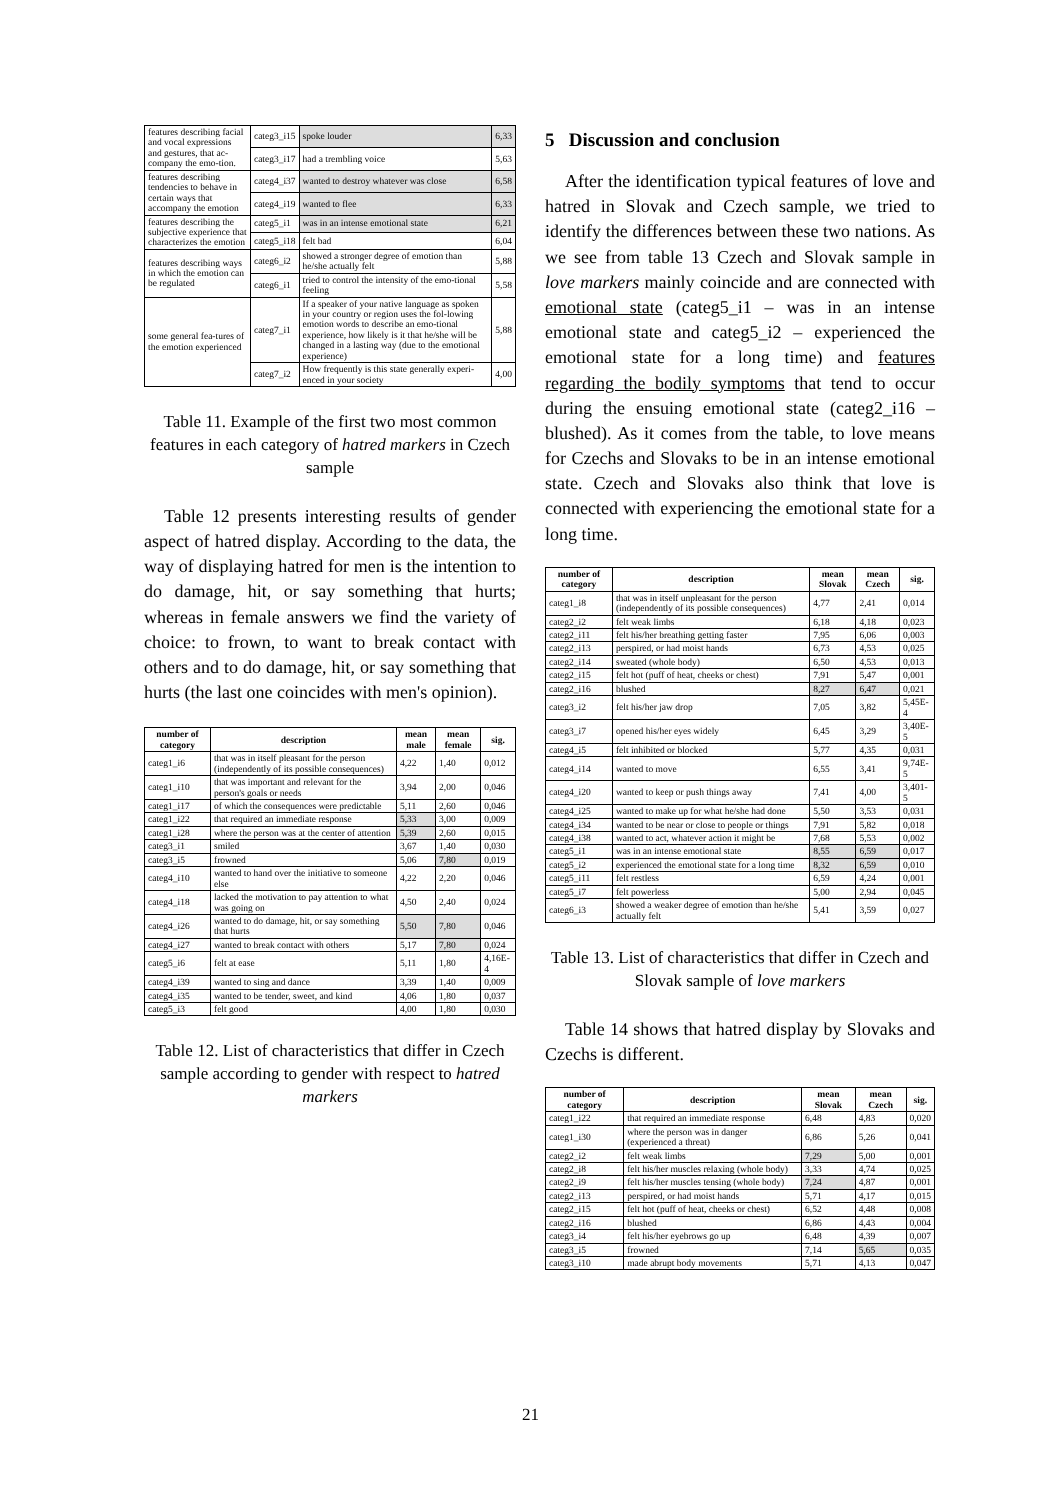| features describing facial and vocal expressions and gestures, that ac-company the emo-tion. | categ3_i15 | spoke louder | 6,33 |
| | categ3_i17 | had a trembling voice | 5,63 |
| features describing tendencies to behave in certain ways that accompany the emotion | categ4_i37 | wanted to destroy whatever was close | 6,58 |
| | categ4_i19 | wanted to flee | 6,33 |
| features describing the subjective experience that characterizes the emotion | categ5_i1 | was in an intense emotional state | 6,21 |
| | categ5_i18 | felt bad | 6,04 |
| features describing ways in which the emotion can be regulated | categ6_i2 | showed a stronger degree of emotion than he/she actually felt | 5,88 |
| | categ6_i1 | tried to control the intensity of the emo-tional feeling | 5,58 |
| some general fea-tures of the emotion experienced | categ7_i1 | If a speaker of your native language as spoken in your country or region uses the fol-lowing emotion words to describe an emo-tional experience, how likely is it that he/she will be changed in a lasting way (due to the emotional experience) | 5,88 |
| | categ7_i2 | How frequently is this state generally experi-enced in your society | 4,00 |
Table 11. Example of the first two most common features in each category of hatred markers in Czech sample
Table 12 presents interesting results of gender aspect of hatred display. According to the data, the way of displaying hatred for men is the intention to do damage, hit, or say something that hurts; whereas in female answers we find the variety of choice: to frown, to want to break contact with others and to do damage, hit, or say something that hurts (the last one coincides with men's opinion).
| number of category | description | mean male | mean female | sig. |
| --- | --- | --- | --- | --- |
| categ1_i6 | that was in itself pleasant for the person (independently of its possible consequences) | 4,22 | 1,40 | 0,012 |
| categ1_i10 | that was important and relevant for the person's goals or needs | 3,94 | 2,00 | 0,046 |
| categ1_i17 | of which the consequences were predictable | 5,11 | 2,60 | 0,046 |
| categ1_i22 | that required an immediate response | 5,33 | 3,00 | 0,009 |
| categ1_i28 | where the person was at the center of attention | 5,39 | 2,60 | 0,015 |
| categ3_i1 | smiled | 3,67 | 1,40 | 0,030 |
| categ3_i5 | frowned | 5,06 | 7,80 | 0,019 |
| categ4_i10 | wanted to hand over the initiative to someone else | 4,22 | 2,20 | 0,046 |
| categ4_i18 | lacked the motivation to pay attention to what was going on | 4,50 | 2,40 | 0,024 |
| categ4_i26 | wanted to do damage, hit, or say something that hurts | 5,50 | 7,80 | 0,046 |
| categ4_i27 | wanted to break contact with others | 5,17 | 7,80 | 0,024 |
| categ5_i6 | felt at ease | 5,11 | 1,80 | 4,16E-4 |
| categ4_i39 | wanted to sing and dance | 3,39 | 1,40 | 0,009 |
| categ4_i35 | wanted to be tender, sweet, and kind | 4,06 | 1,80 | 0,037 |
| categ5_i3 | felt good | 4,00 | 1,80 | 0,030 |
Table 12. List of characteristics that differ in Czech sample according to gender with respect to hatred markers
5 Discussion and conclusion
After the identification typical features of love and hatred in Slovak and Czech sample, we tried to identify the differences between these two nations. As we see from table 13 Czech and Slovak sample in love markers mainly coincide and are connected with emotional state (categ5_i1 – was in an intense emotional state and categ5_i2 – experienced the emotional state for a long time) and features regarding the bodily symptoms that tend to occur during the ensuing emotional state (categ2_i16 – blushed). As it comes from the table, to love means for Czechs and Slovaks to be in an intense emotional state. Czech and Slovaks also think that love is connected with experiencing the emotional state for a long time.
| number of category | description | mean Slovak | mean Czech | sig. |
| --- | --- | --- | --- | --- |
| categ1_i8 | that was in itself unpleasant for the person (independently of its possible consequences) | 4,77 | 2,41 | 0,014 |
| categ2_i2 | felt weak limbs | 6,18 | 4,18 | 0,023 |
| categ2_i11 | felt his/her breathing getting faster | 7,95 | 6,06 | 0,003 |
| categ2_i13 | perspired, or had moist hands | 6,73 | 4,53 | 0,025 |
| categ2_i14 | sweated (whole body) | 6,50 | 4,53 | 0,013 |
| categ2_i15 | felt hot (puff of heat, cheeks or chest) | 7,91 | 5,47 | 0,001 |
| categ2_i16 | blushed | 8,27 | 6,47 | 0,021 |
| categ3_i2 | felt his/her jaw drop | 7,05 | 3,82 | 5,45E-4 |
| categ3_i7 | opened his/her eyes widely | 6,45 | 3,29 | 3,40E-5 |
| categ4_i5 | felt inhibited or blocked | 5,77 | 4,35 | 0,031 |
| categ4_i14 | wanted to move | 6,55 | 3,41 | 9,74E-5 |
| categ4_i20 | wanted to keep or push things away | 7,41 | 4,00 | 3,401-5 |
| categ4_i25 | wanted to make up for what he/she had done | 5,50 | 3,53 | 0,031 |
| categ4_i34 | wanted to be near or close to people or things | 7,91 | 5,82 | 0,018 |
| categ4_i38 | wanted to act, whatever action it might be | 7,68 | 5,53 | 0,002 |
| categ5_i1 | was in an intense emotional state | 8,55 | 6,59 | 0,017 |
| categ5_i2 | experienced the emotional state for a long time | 8,32 | 6,59 | 0,010 |
| categ5_i11 | felt restless | 6,59 | 4,24 | 0,001 |
| categ5_i7 | felt powerless | 5,00 | 2,94 | 0,045 |
| categ6_i3 | showed a weaker degree of emotion than he/she actually felt | 5,41 | 3,59 | 0,027 |
Table 13. List of characteristics that differ in Czech and Slovak sample of love markers
Table 14 shows that hatred display by Slovaks and Czechs is different.
| number of category | description | mean Slovak | mean Czech | sig. |
| --- | --- | --- | --- | --- |
| categ1_i22 | that required an immediate response | 6,48 | 4,83 | 0,020 |
| categ1_i30 | where the person was in danger (experienced a threat) | 6,86 | 5,26 | 0,041 |
| categ2_i2 | felt weak limbs | 7,29 | 5,00 | 0,001 |
| categ2_i8 | felt his/her muscles relaxing (whole body) | 3,33 | 4,74 | 0,025 |
| categ2_i9 | felt his/her muscles tensing (whole body) | 7,24 | 4,87 | 0,001 |
| categ2_i13 | perspired, or had moist hands | 5,71 | 4,17 | 0,015 |
| categ2_i15 | felt hot (puff of heat, cheeks or chest) | 6,52 | 4,48 | 0,008 |
| categ2_i16 | blushed | 6,86 | 4,43 | 0,004 |
| categ3_i4 | felt his/her eyebrows go up | 6,48 | 4,39 | 0,007 |
| categ3_i5 | frowned | 7,14 | 5,65 | 0,035 |
| categ3_i10 | made abrupt body movements | 5,71 | 4,13 | 0,047 |
21